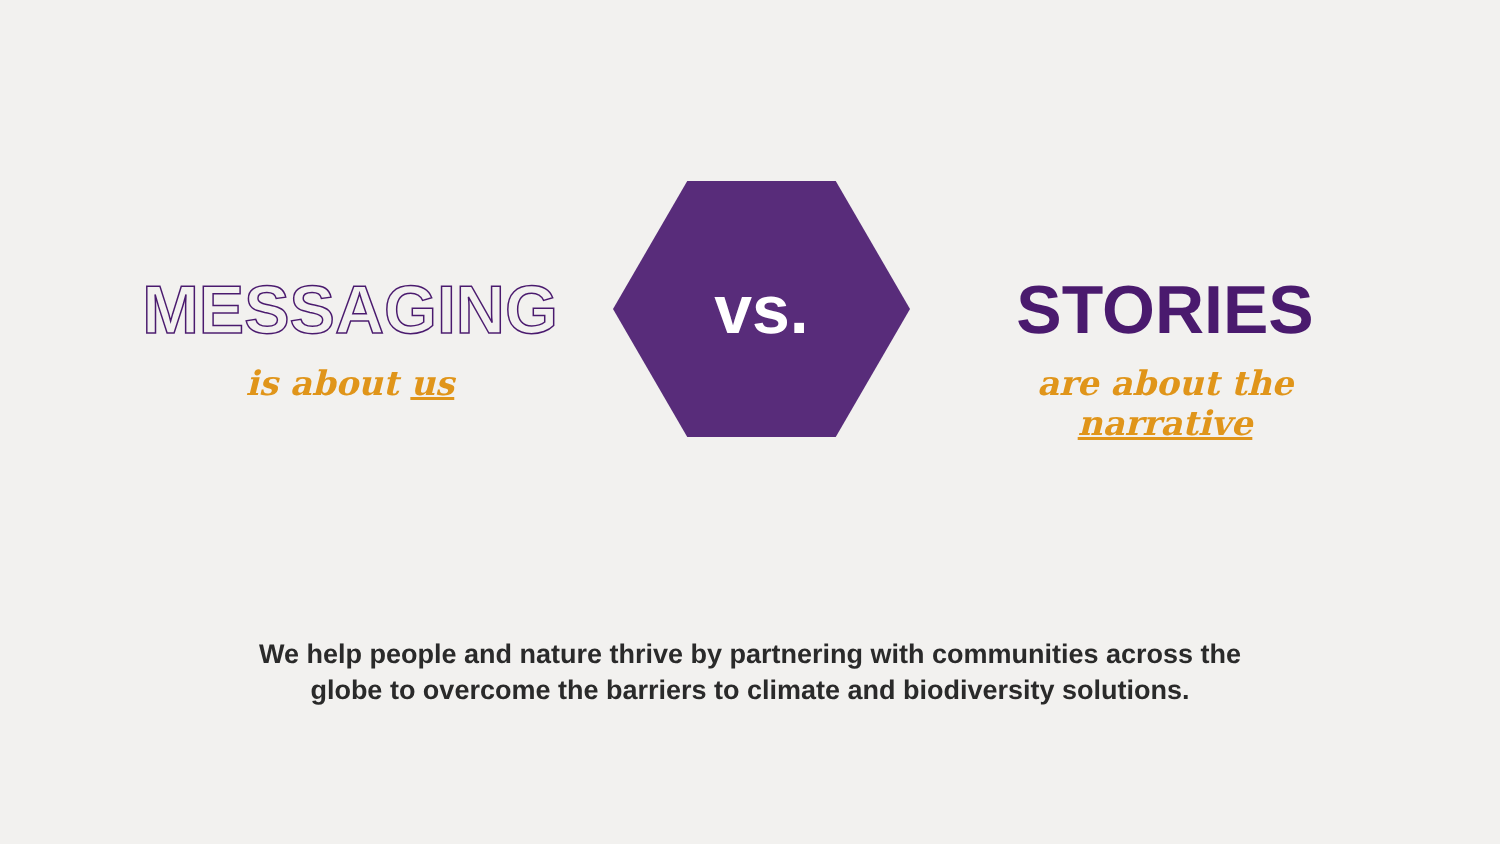MESSAGING
is about us
vs.
STORIES
are about the narrative
We help people and nature thrive by partnering with communities across the
globe to overcome the barriers to climate and biodiversity solutions.